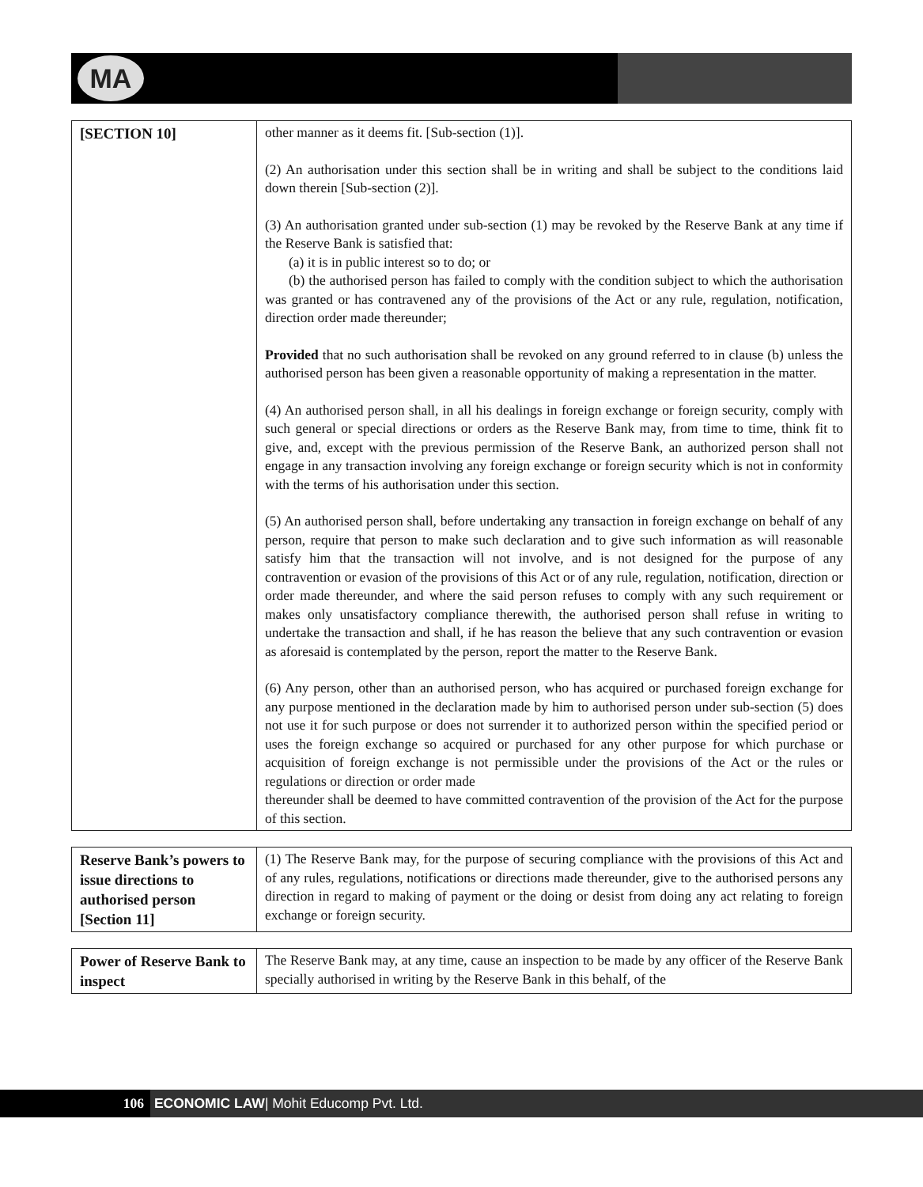MA
| [SECTION 10] | other manner as it deems fit. [Sub-section (1)]. (2) An authorisation under this section shall be in writing and shall be subject to the conditions laid down therein [Sub-section (2)]. (3) An authorisation granted under sub-section (1) may be revoked by the Reserve Bank at any time if the Reserve Bank is satisfied that: (a) it is in public interest so to do; or (b) the authorised person has failed to comply with the condition subject to which the authorisation was granted or has contravened any of the provisions of the Act or any rule, regulation, notification, direction order made thereunder; Provided that no such authorisation shall be revoked on any ground referred to in clause (b) unless the authorised person has been given a reasonable opportunity of making a representation in the matter. (4) An authorised person shall, in all his dealings in foreign exchange or foreign security, comply with such general or special directions or orders as the Reserve Bank may, from time to time, think fit to give, and, except with the previous permission of the Reserve Bank, an authorized person shall not engage in any transaction involving any foreign exchange or foreign security which is not in conformity with the terms of his authorisation under this section. (5) An authorised person shall, before undertaking any transaction in foreign exchange on behalf of any person, require that person to make such declaration and to give such information as will reasonable satisfy him that the transaction will not involve, and is not designed for the purpose of any contravention or evasion of the provisions of this Act or of any rule, regulation, notification, direction or order made thereunder, and where the said person refuses to comply with any such requirement or makes only unsatisfactory compliance therewith, the authorised person shall refuse in writing to undertake the transaction and shall, if he has reason the believe that any such contravention or evasion as aforesaid is contemplated by the person, report the matter to the Reserve Bank. (6) Any person, other than an authorised person, who has acquired or purchased foreign exchange for any purpose mentioned in the declaration made by him to authorised person under sub-section (5) does not use it for such purpose or does not surrender it to authorized person within the specified period or uses the foreign exchange so acquired or purchased for any other purpose for which purchase or acquisition of foreign exchange is not permissible under the provisions of the Act or the rules or regulations or direction or order made thereunder shall be deemed to have committed contravention of the provision of the Act for the purpose of this section. |
| Reserve Bank’s powers to issue directions to authorised person [Section 11] | (1) The Reserve Bank may, for the purpose of securing compliance with the provisions of this Act and of any rules, regulations, notifications or directions made thereunder, give to the authorised persons any direction in regard to making of payment or the doing or desist from doing any act relating to foreign exchange or foreign security. |
| Power of Reserve Bank to inspect | The Reserve Bank may, at any time, cause an inspection to be made by any officer of the Reserve Bank specially authorised in writing by the Reserve Bank in this behalf, of the |
106 ECONOMIC LAW| Mohit Educomp Pvt. Ltd.